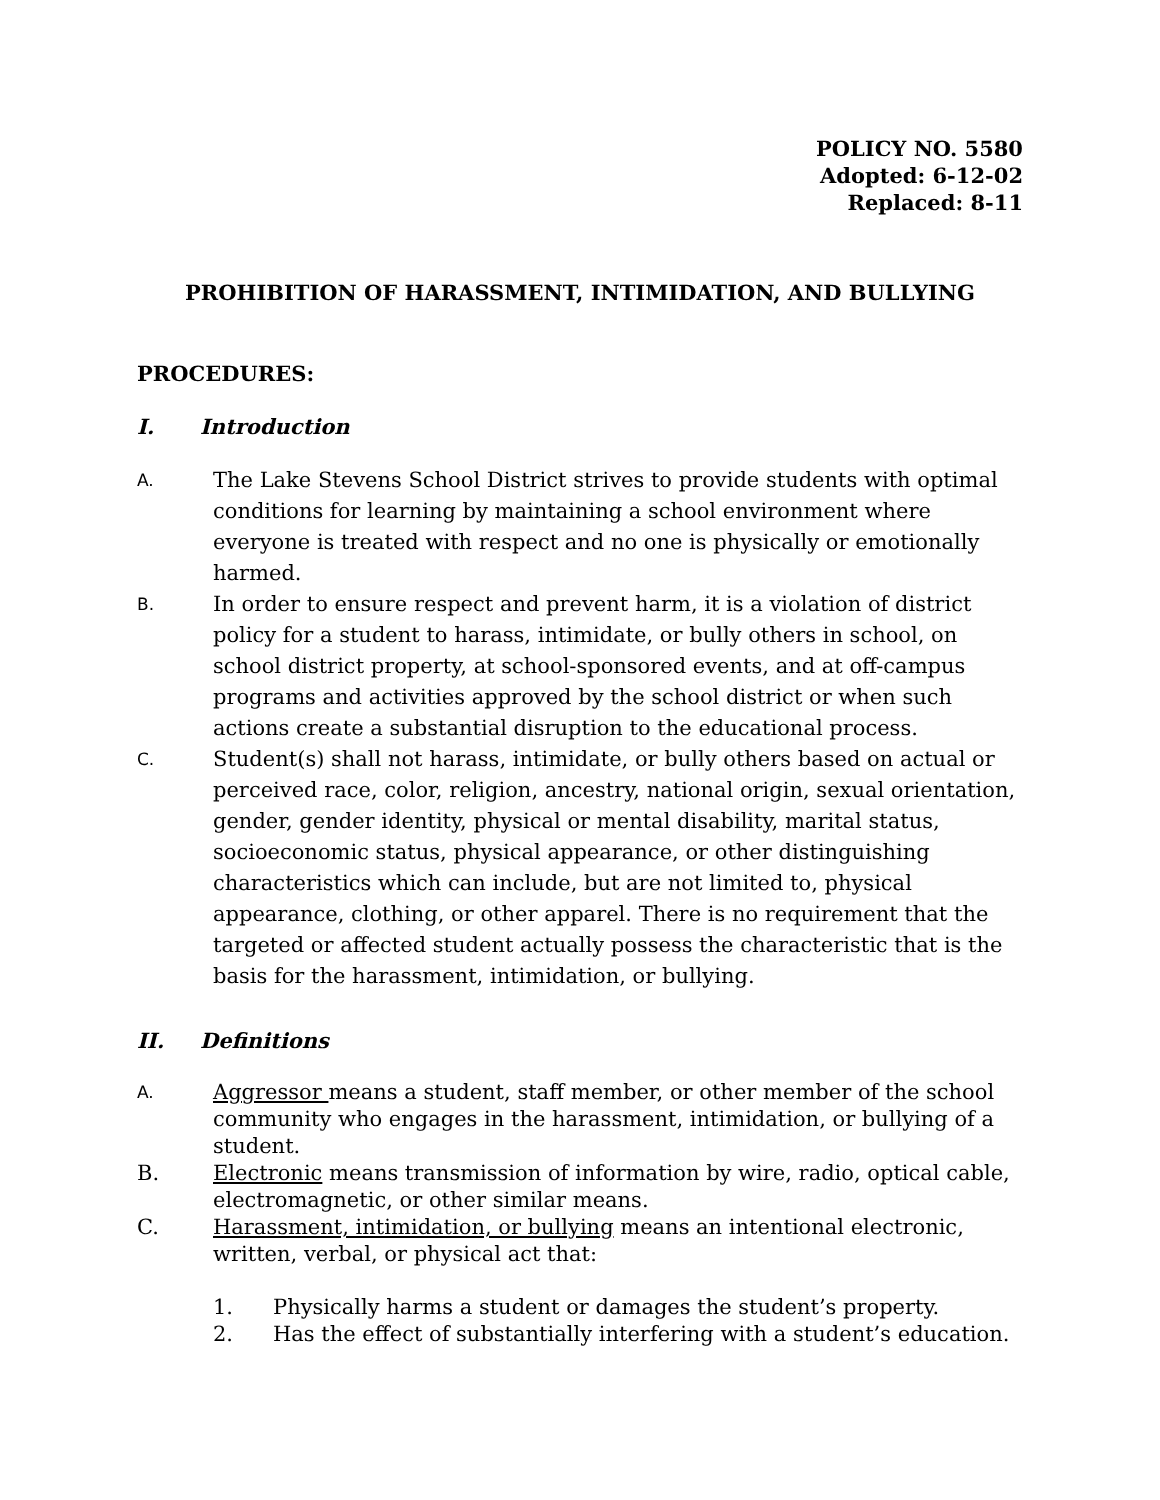POLICY NO. 5580
Adopted: 6-12-02
Replaced: 8-11
PROHIBITION OF HARASSMENT, INTIMIDATION, AND BULLYING
PROCEDURES:
I. Introduction
A.
The Lake Stevens School District strives to provide students with optimal conditions for learning by maintaining a school environment where everyone is treated with respect and no one is physically or emotionally harmed.
B.
In order to ensure respect and prevent harm, it is a violation of district policy for a student to harass, intimidate, or bully others in school, on school district property, at school-sponsored events, and at off-campus programs and activities approved by the school district or when such actions create a substantial disruption to the educational process.
C.
Student(s) shall not harass, intimidate, or bully others based on actual or perceived race, color, religion, ancestry, national origin, sexual orientation, gender, gender identity, physical or mental disability, marital status, socioeconomic status, physical appearance, or other distinguishing characteristics which can include, but are not limited to, physical appearance, clothing, or other apparel. There is no requirement that the targeted or affected student actually possess the characteristic that is the basis for the harassment, intimidation, or bullying.
II. Definitions
A.
Aggressor means a student, staff member, or other member of the school community who engages in the harassment, intimidation, or bullying of a student.
B. Electronic means transmission of information by wire, radio, optical cable, electromagnetic, or other similar means.
C. Harassment, intimidation, or bullying means an intentional electronic, written, verbal, or physical act that:
1. Physically harms a student or damages the student’s property.
2. Has the effect of substantially interfering with a student’s education.